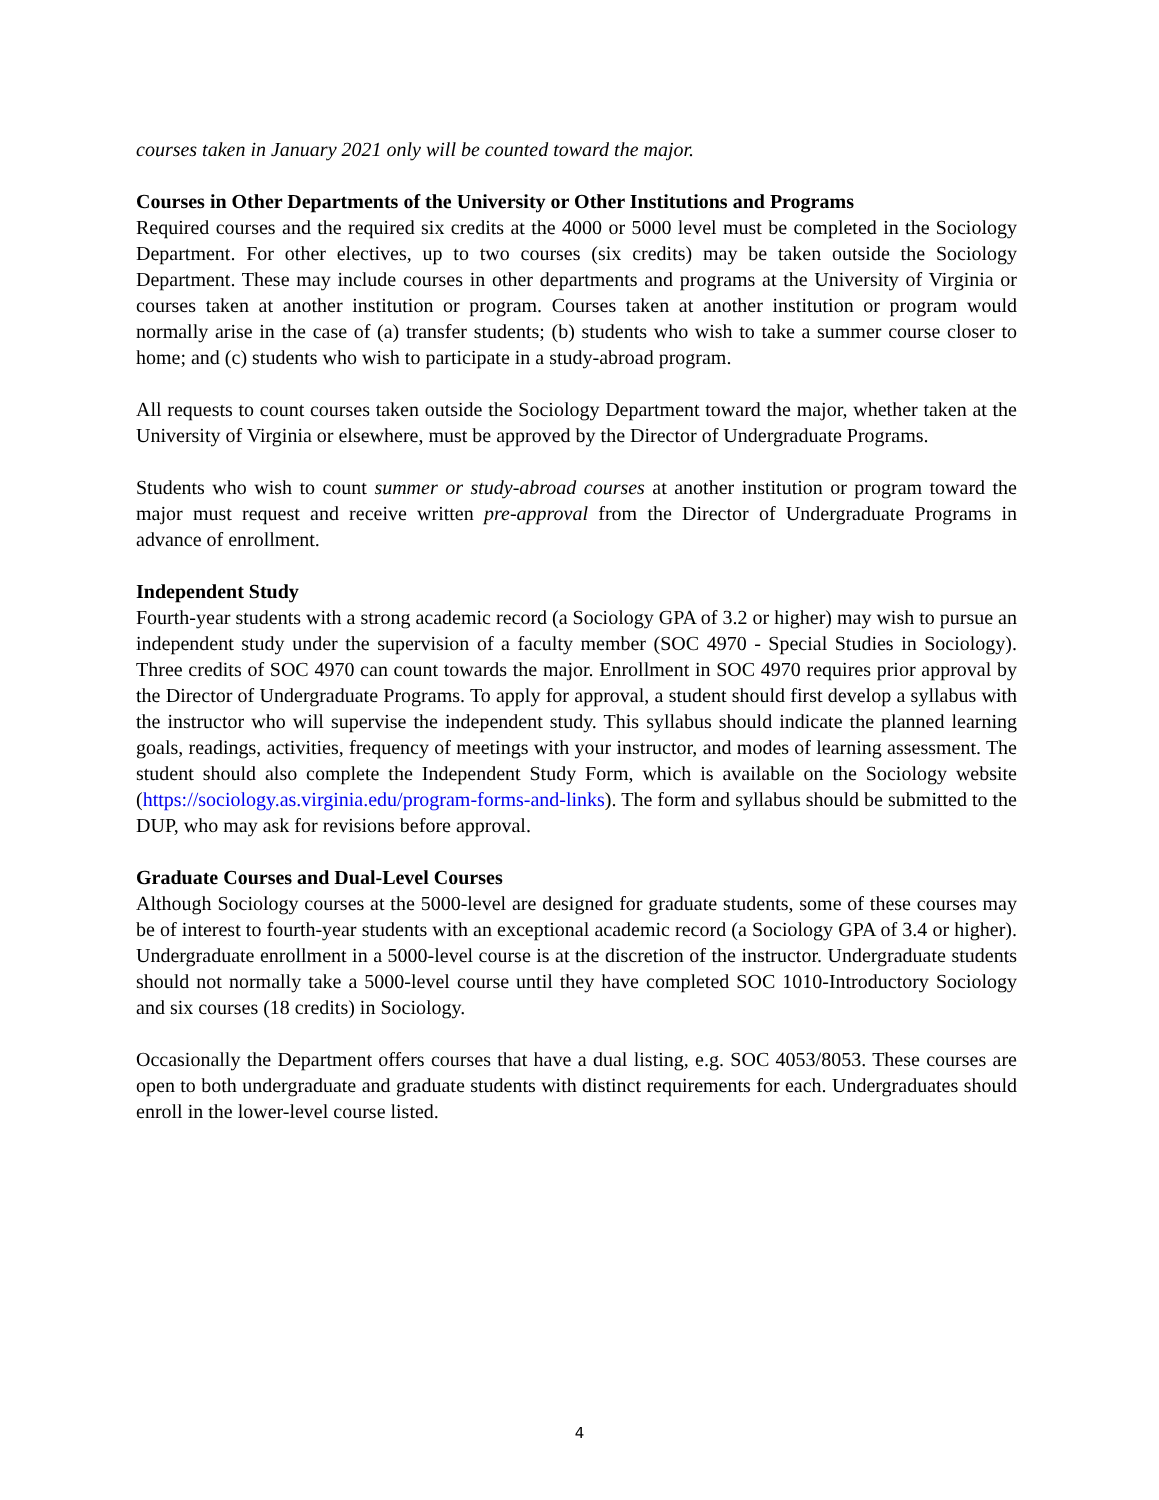courses taken in January 2021 only will be counted toward the major.
Courses in Other Departments of the University or Other Institutions and Programs
Required courses and the required six credits at the 4000 or 5000 level must be completed in the Sociology Department. For other electives, up to two courses (six credits) may be taken outside the Sociology Department. These may include courses in other departments and programs at the University of Virginia or courses taken at another institution or program. Courses taken at another institution or program would normally arise in the case of (a) transfer students; (b) students who wish to take a summer course closer to home; and (c) students who wish to participate in a study-abroad program.
All requests to count courses taken outside the Sociology Department toward the major, whether taken at the University of Virginia or elsewhere, must be approved by the Director of Undergraduate Programs.
Students who wish to count summer or study-abroad courses at another institution or program toward the major must request and receive written pre-approval from the Director of Undergraduate Programs in advance of enrollment.
Independent Study
Fourth-year students with a strong academic record (a Sociology GPA of 3.2 or higher) may wish to pursue an independent study under the supervision of a faculty member (SOC 4970 - Special Studies in Sociology). Three credits of SOC 4970 can count towards the major. Enrollment in SOC 4970 requires prior approval by the Director of Undergraduate Programs. To apply for approval, a student should first develop a syllabus with the instructor who will supervise the independent study. This syllabus should indicate the planned learning goals, readings, activities, frequency of meetings with your instructor, and modes of learning assessment. The student should also complete the Independent Study Form, which is available on the Sociology website (https://sociology.as.virginia.edu/program-forms-and-links). The form and syllabus should be submitted to the DUP, who may ask for revisions before approval.
Graduate Courses and Dual-Level Courses
Although Sociology courses at the 5000-level are designed for graduate students, some of these courses may be of interest to fourth-year students with an exceptional academic record (a Sociology GPA of 3.4 or higher). Undergraduate enrollment in a 5000-level course is at the discretion of the instructor. Undergraduate students should not normally take a 5000-level course until they have completed SOC 1010-Introductory Sociology and six courses (18 credits) in Sociology.
Occasionally the Department offers courses that have a dual listing, e.g. SOC 4053/8053. These courses are open to both undergraduate and graduate students with distinct requirements for each. Undergraduates should enroll in the lower-level course listed.
4